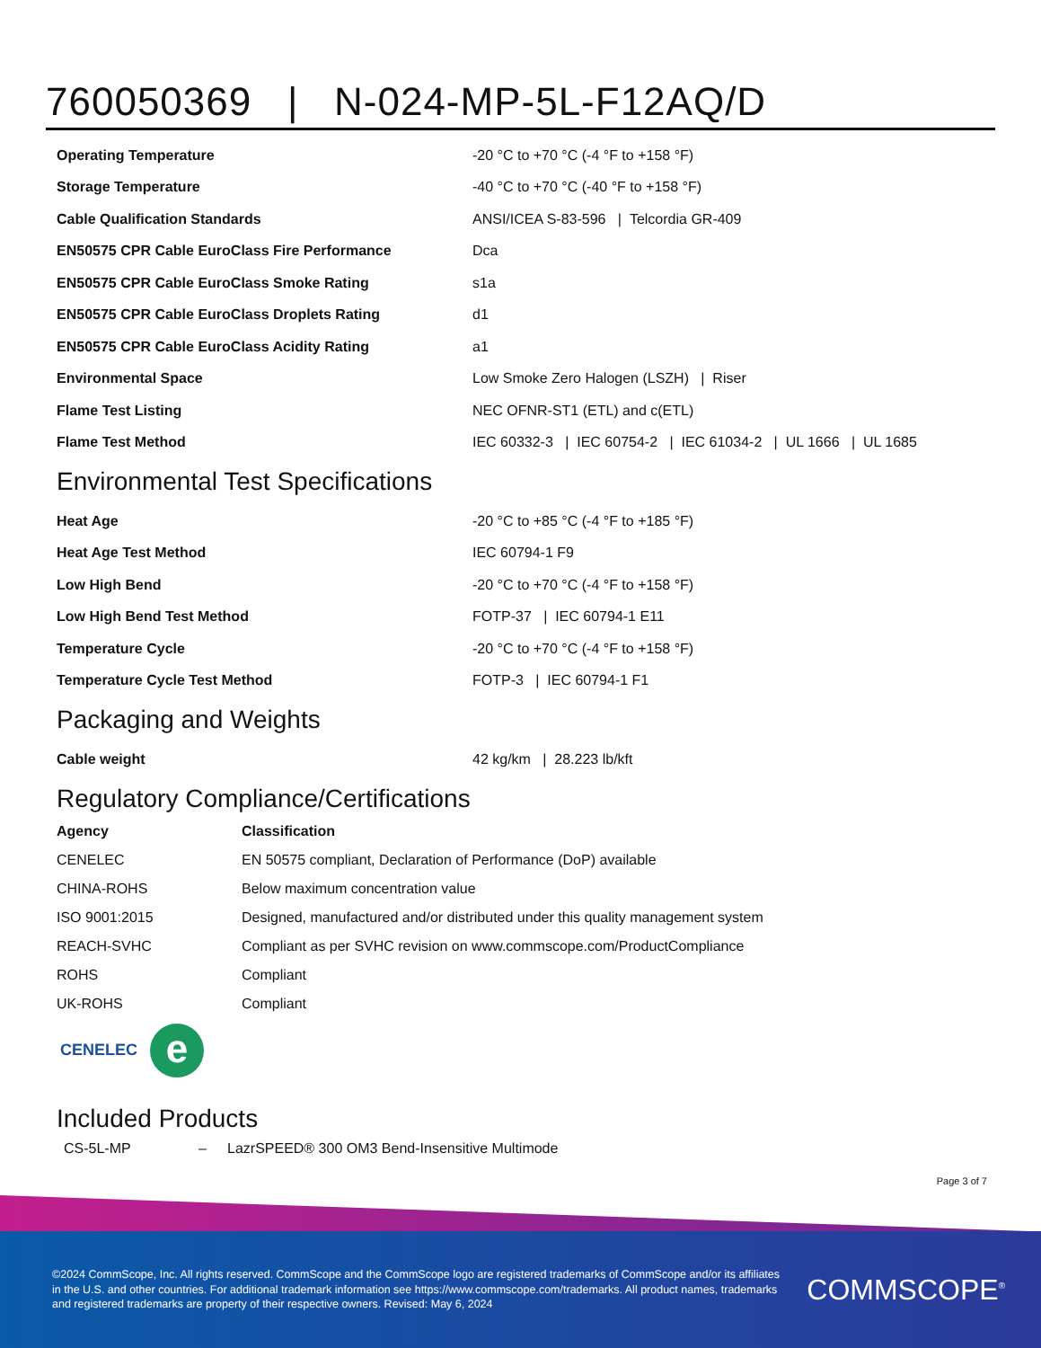760050369 | N-024-MP-5L-F12AQ/D
| Operating Temperature | -20 °C to +70 °C (-4 °F to +158 °F) |
| Storage Temperature | -40 °C to +70 °C (-40 °F to +158 °F) |
| Cable Qualification Standards | ANSI/ICEA S-83-596 / Telcordia GR-409 |
| EN50575 CPR Cable EuroClass Fire Performance | Dca |
| EN50575 CPR Cable EuroClass Smoke Rating | s1a |
| EN50575 CPR Cable EuroClass Droplets Rating | d1 |
| EN50575 CPR Cable EuroClass Acidity Rating | a1 |
| Environmental Space | Low Smoke Zero Halogen (LSZH) / Riser |
| Flame Test Listing | NEC OFNR-ST1 (ETL) and c(ETL) |
| Flame Test Method | IEC 60332-3 / IEC 60754-2 / IEC 61034-2 / UL 1666 / UL 1685 |
Environmental Test Specifications
| Heat Age | -20 °C to +85 °C (-4 °F to +185 °F) |
| Heat Age Test Method | IEC 60794-1 F9 |
| Low High Bend | -20 °C to +70 °C (-4 °F to +158 °F) |
| Low High Bend Test Method | FOTP-37 / IEC 60794-1 E11 |
| Temperature Cycle | -20 °C to +70 °C (-4 °F to +158 °F) |
| Temperature Cycle Test Method | FOTP-3 / IEC 60794-1 F1 |
Packaging and Weights
| Cable weight | 42 kg/km / 28.223 lb/kft |
Regulatory Compliance/Certifications
| Agency | Classification |
| --- | --- |
| CENELEC | EN 50575 compliant, Declaration of Performance (DoP) available |
| CHINA-ROHS | Below maximum concentration value |
| ISO 9001:2015 | Designed, manufactured and/or distributed under this quality management system |
| REACH-SVHC | Compliant as per SVHC revision on www.commscope.com/ProductCompliance |
| ROHS | Compliant |
| UK-ROHS | Compliant |
CENELEC
e
Included Products
CS-5L-MP – LazrSPEED® 300 OM3 Bend-Insensitive Multimode
Page 3 of 7
©2024 CommScope, Inc. All rights reserved. CommScope and the CommScope logo are registered trademarks of CommScope and/or its affiliates in the U.S. and other countries. For additional trademark information see https://www.commscope.com/trademarks. All product names, trademarks and registered trademarks are property of their respective owners. Revised: May 6, 2024
COMMSCOPE<sup>®</sup>